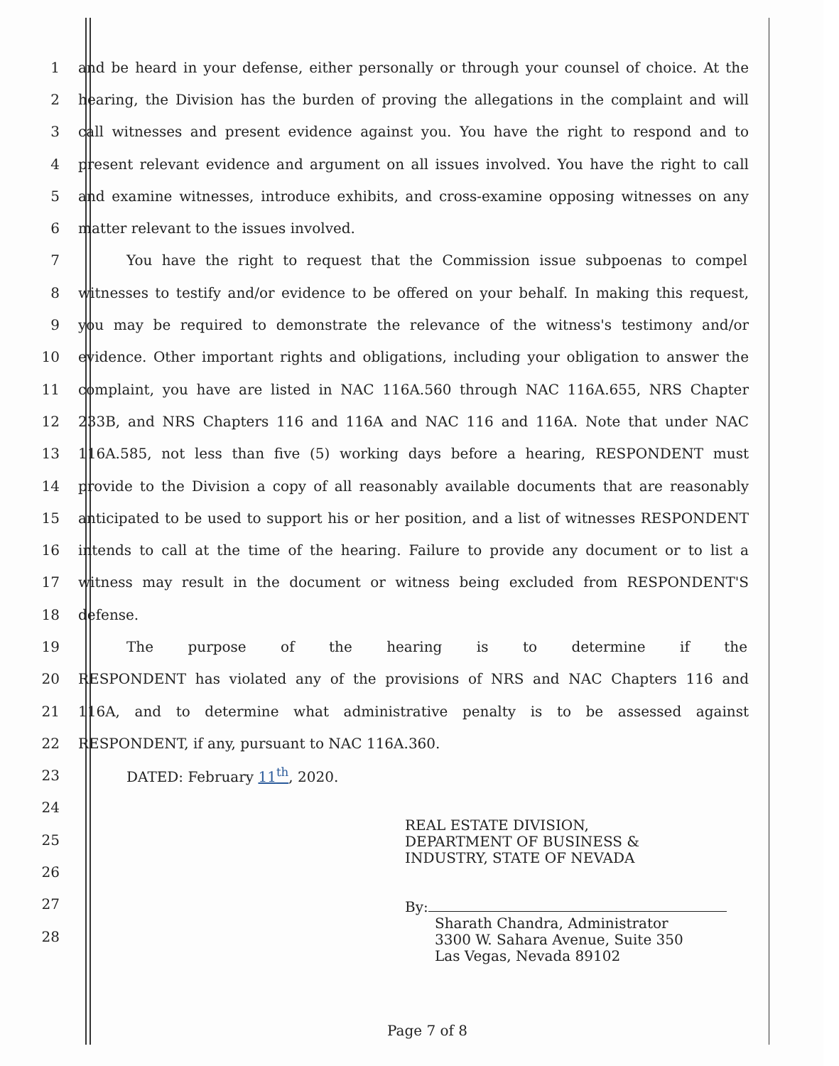1 and be heard in your defense, either personally or through your counsel of choice. At the
2 hearing, the Division has the burden of proving the allegations in the complaint and will
3 call witnesses and present evidence against you. You have the right to respond and to
4 present relevant evidence and argument on all issues involved. You have the right to call
5 and examine witnesses, introduce exhibits, and cross-examine opposing witnesses on any
6 matter relevant to the issues involved.
7 You have the right to request that the Commission issue subpoenas to compel
8 witnesses to testify and/or evidence to be offered on your behalf. In making this request,
9 you may be required to demonstrate the relevance of the witness's testimony and/or
10 evidence. Other important rights and obligations, including your obligation to answer the
11 complaint, you have are listed in NAC 116A.560 through NAC 116A.655, NRS Chapter
12 233B, and NRS Chapters 116 and 116A and NAC 116 and 116A. Note that under NAC
13 116A.585, not less than five (5) working days before a hearing, RESPONDENT must
14 provide to the Division a copy of all reasonably available documents that are reasonably
15 anticipated to be used to support his or her position, and a list of witnesses RESPONDENT
16 intends to call at the time of the hearing. Failure to provide any document or to list a
17 witness may result in the document or witness being excluded from RESPONDENT'S
18 defense.
19 The purpose of the hearing is to determine if the
20 RESPONDENT has violated any of the provisions of NRS and NAC Chapters 116 and
21 116A, and to determine what administrative penalty is to be assessed against
22 RESPONDENT, if any, pursuant to NAC 116A.360.
23 DATED: February 11<sup>th</sup>, 2020.
24
25
26
27
28
REAL ESTATE DIVISION,
DEPARTMENT OF BUSINESS &
INDUSTRY, STATE OF NEVADA
By:
Sharath Chandra, Administrator
3300 W. Sahara Avenue, Suite 350
Las Vegas, Nevada 89102
Page 7 of 8